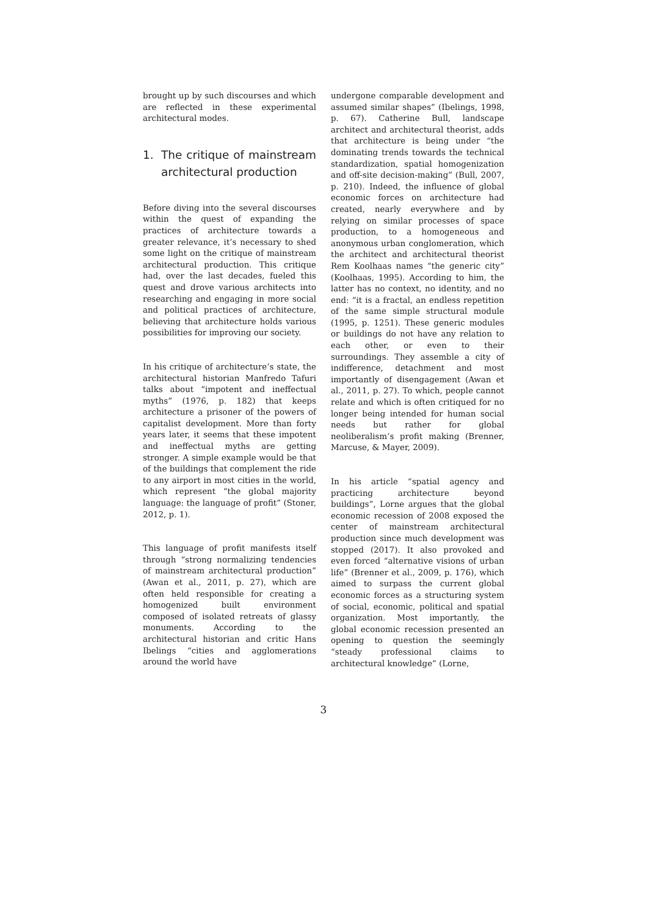brought up by such discourses and which are reflected in these experimental architectural modes.
1. The critique of mainstream architectural production
Before diving into the several discourses within the quest of expanding the practices of architecture towards a greater relevance, it’s necessary to shed some light on the critique of mainstream architectural production. This critique had, over the last decades, fueled this quest and drove various architects into researching and engaging in more social and political practices of architecture, believing that architecture holds various possibilities for improving our society.
In his critique of architecture’s state, the architectural historian Manfredo Tafuri talks about “impotent and ineffectual myths” (1976, p. 182) that keeps architecture a prisoner of the powers of capitalist development. More than forty years later, it seems that these impotent and ineffectual myths are getting stronger. A simple example would be that of the buildings that complement the ride to any airport in most cities in the world, which represent “the global majority language: the language of profit” (Stoner, 2012, p. 1).
This language of profit manifests itself through “strong normalizing tendencies of mainstream architectural production” (Awan et al., 2011, p. 27), which are often held responsible for creating a homogenized built environment composed of isolated retreats of glassy monuments. According to the architectural historian and critic Hans Ibelings “cities and agglomerations around the world have
undergone comparable development and assumed similar shapes” (Ibelings, 1998, p. 67). Catherine Bull, landscape architect and architectural theorist, adds that architecture is being under “the dominating trends towards the technical standardization, spatial homogenization and off-site decision-making” (Bull, 2007, p. 210). Indeed, the influence of global economic forces on architecture had created, nearly everywhere and by relying on similar processes of space production, to a homogeneous and anonymous urban conglomeration, which the architect and architectural theorist Rem Koolhaas names “the generic city” (Koolhaas, 1995). According to him, the latter has no context, no identity, and no end: “it is a fractal, an endless repetition of the same simple structural module (1995, p. 1251). These generic modules or buildings do not have any relation to each other, or even to their surroundings. They assemble a city of indifference, detachment and most importantly of disengagement (Awan et al., 2011, p. 27). To which, people cannot relate and which is often critiqued for no longer being intended for human social needs but rather for global neoliberalism’s profit making (Brenner, Marcuse, & Mayer, 2009).
In his article “spatial agency and practicing architecture beyond buildings”, Lorne argues that the global economic recession of 2008 exposed the center of mainstream architectural production since much development was stopped (2017). It also provoked and even forced “alternative visions of urban life” (Brenner et al., 2009, p. 176), which aimed to surpass the current global economic forces as a structuring system of social, economic, political and spatial organization. Most importantly, the global economic recession presented an opening to question the seemingly “steady professional claims to architectural knowledge” (Lorne,
3